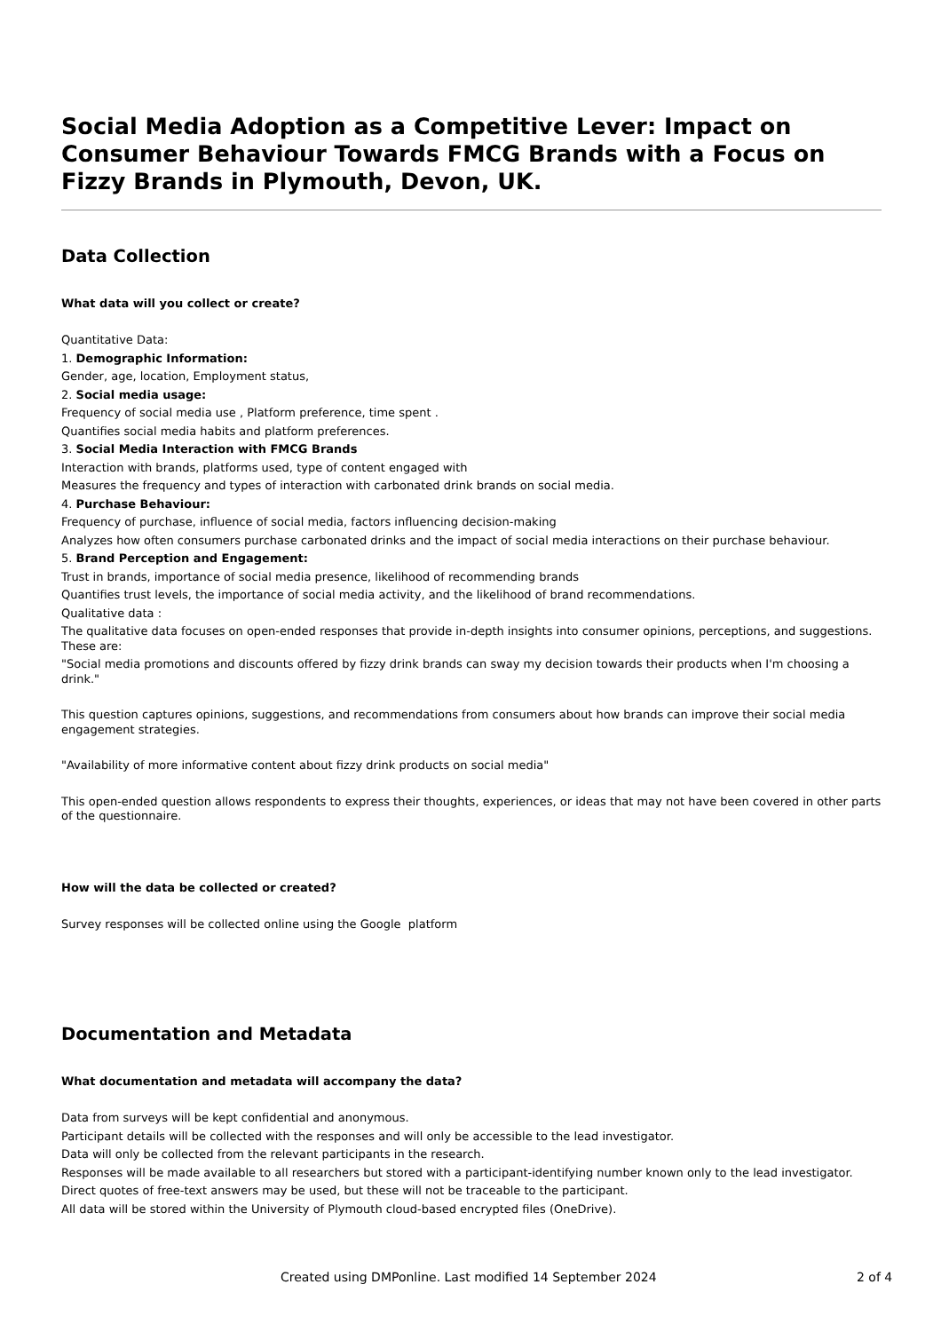Social Media Adoption as a Competitive Lever: Impact on Consumer Behaviour Towards FMCG Brands with a Focus on Fizzy Brands in Plymouth, Devon, UK.
Data Collection
What data will you collect or create?
Quantitative Data:
1. Demographic Information:
Gender, age, location, Employment status,
2. Social media usage:
Frequency of social media use , Platform preference, time spent .
Quantifies social media habits and platform preferences.
3. Social Media Interaction with FMCG Brands
Interaction with brands, platforms used, type of content engaged with
Measures the frequency and types of interaction with carbonated drink brands on social media.
4. Purchase Behaviour:
Frequency of purchase, influence of social media, factors influencing decision-making
Analyzes how often consumers purchase carbonated drinks and the impact of social media interactions on their purchase behaviour.
5. Brand Perception and Engagement:
Trust in brands, importance of social media presence, likelihood of recommending brands
Quantifies trust levels, the importance of social media activity, and the likelihood of brand recommendations.
Qualitative data :
The qualitative data focuses on open-ended responses that provide in-depth insights into consumer opinions, perceptions, and suggestions. These are:
"Social media promotions and discounts offered by fizzy drink brands can sway my decision towards their products when I'm choosing a drink."
This question captures opinions, suggestions, and recommendations from consumers about how brands can improve their social media engagement strategies.
"Availability of more informative content about fizzy drink products on social media"
This open-ended question allows respondents to express their thoughts, experiences, or ideas that may not have been covered in other parts of the questionnaire.
How will the data be collected or created?
Survey responses will be collected online using the Google platform
Documentation and Metadata
What documentation and metadata will accompany the data?
Data from surveys will be kept confidential and anonymous.
Participant details will be collected with the responses and will only be accessible to the lead investigator.
Data will only be collected from the relevant participants in the research.
Responses will be made available to all researchers but stored with a participant-identifying number known only to the lead investigator.
Direct quotes of free-text answers may be used, but these will not be traceable to the participant.
All data will be stored within the University of Plymouth cloud-based encrypted files (OneDrive).
Created using DMPonline. Last modified 14 September 2024 2 of 4